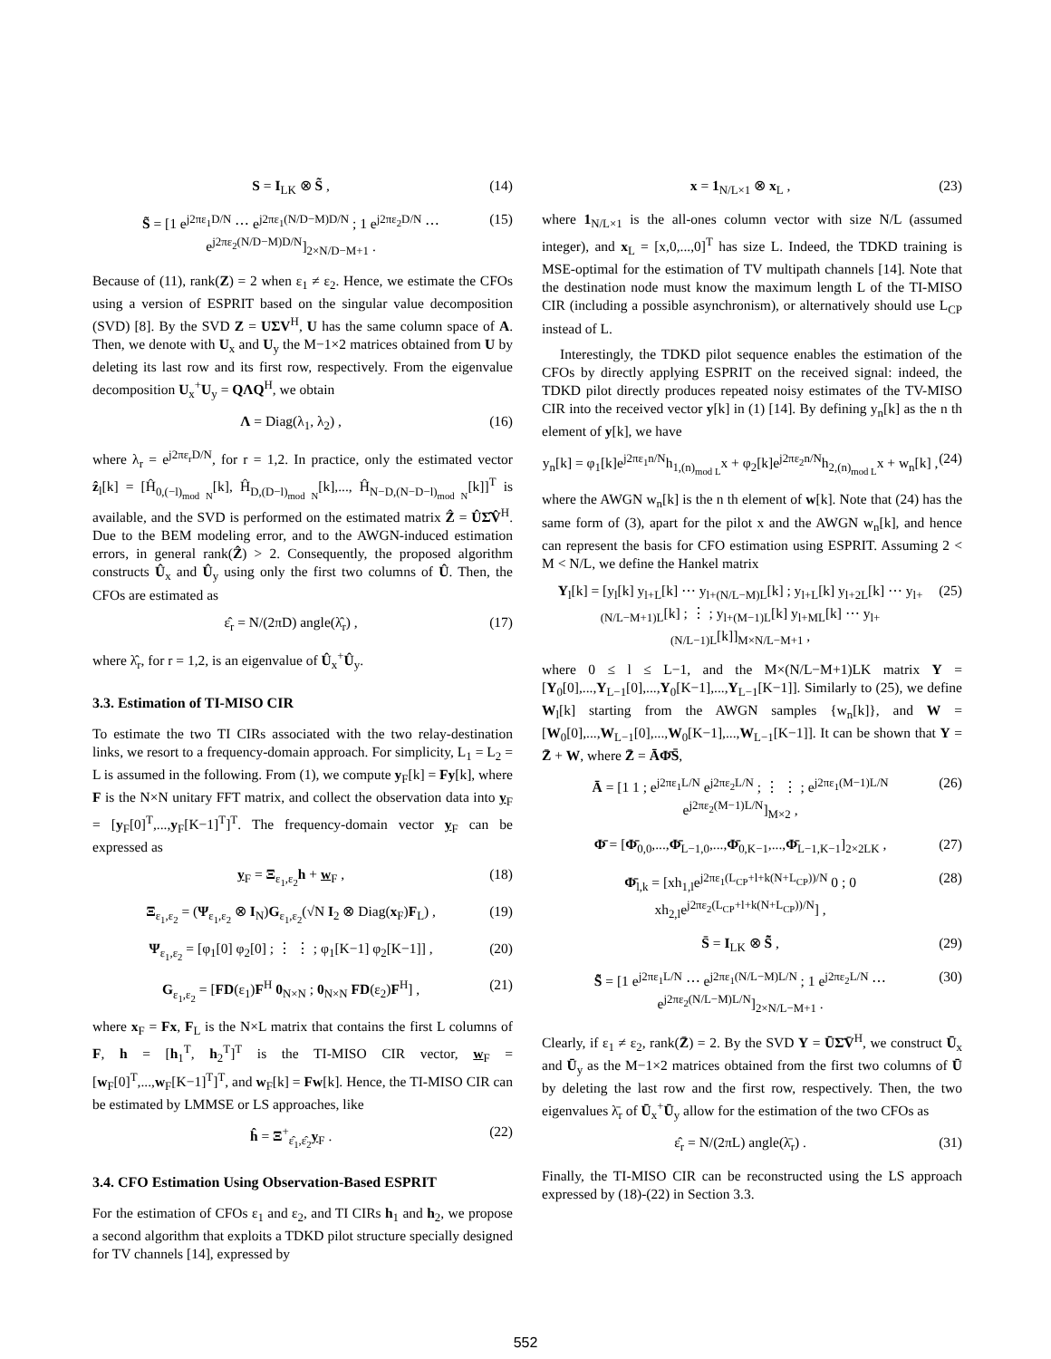S = I<sub>LK</sub> ⊗ S̃ , (14)
S̃ = [1 e<sup>j2πε<sub>1</sub>D/N</sup> ⋯ e<sup>j2πε<sub>1</sub>(N/D−M)D/N</sup> ; 1 e<sup>j2πε<sub>2</sub>D/N</sup> ⋯ e<sup>j2πε<sub>2</sub>(N/D−M)D/N</sup>]<sub>2×N/D−M+1</sub> . (15)
Because of (11), rank(Z) = 2 when ε<sub>1</sub> ≠ ε<sub>2</sub>. Hence, we estimate the CFOs using a version of ESPRIT based on the singular value decomposition (SVD) [8]. By the SVD Z = UΣV<sup>H</sup>, U has the same column space of A. Then, we denote with U<sub>x</sub> and U<sub>y</sub> the M−1×2 matrices obtained from U by deleting its last row and its first row, respectively. From the eigenvalue decomposition U<sub>x</sub><sup>+</sup>U<sub>y</sub> = QΛQ<sup>H</sup>, we obtain
Λ = Diag(λ<sub>1</sub>, λ<sub>2</sub>) , (16)
where λ<sub>r</sub> = e<sup>j2πε<sub>r</sub>D/N</sup>, for r = 1,2. In practice, only the estimated vector ẑ<sub>l</sub>[k] = [Ĥ<sub>0,(−l)<sub>mod N</sub></sub>[k], Ĥ<sub>D,(D−l)<sub>mod N</sub></sub>[k],..., Ĥ<sub>N−D,(N−D−l)<sub>mod N</sub></sub>[k]]<sup>T</sup> is available, and the SVD is performed on the estimated matrix Ẑ = ÛΣ̂V̂<sup>H</sup>. Due to the BEM modeling error, and to the AWGN-induced estimation errors, in general rank(Ẑ) > 2. Consequently, the proposed algorithm constructs Û<sub>x</sub> and Û<sub>y</sub> using only the first two columns of Û. Then, the CFOs are estimated as
ε̂<sub>r</sub> = N/(2πD) angle(λ̂<sub>r</sub>) , (17)
where λ̂<sub>r</sub>, for r = 1,2, is an eigenvalue of Û<sub>x</sub><sup>+</sup>Û<sub>y</sub>.
3.3. Estimation of TI-MISO CIR
To estimate the two TI CIRs associated with the two relay-destination links, we resort to a frequency-domain approach. For simplicity, L<sub>1</sub> = L<sub>2</sub> = L is assumed in the following. From (1), we compute y<sub>F</sub>[k] = Fy[k], where F is the N×N unitary FFT matrix, and collect the observation data into y<sub>F</sub> = [y<sub>F</sub>[0]<sup>T</sup>,...,y<sub>F</sub>[K−1]<sup>T</sup>]<sup>T</sup>. The frequency-domain vector y<sub>F</sub> can be expressed as
y<sub>F</sub> = Ξ<sub>ε<sub>1</sub>,ε<sub>2</sub></sub>h + w<sub>F</sub> , (18)
Ξ<sub>ε<sub>1</sub>,ε<sub>2</sub></sub> = (Ψ<sub>ε<sub>1</sub>,ε<sub>2</sub></sub> ⊗ I<sub>N</sub>)G<sub>ε<sub>1</sub>,ε<sub>2</sub></sub>(√N I<sub>2</sub> ⊗ Diag(x<sub>F</sub>)F<sub>L</sub>) , (19)
Ψ<sub>ε<sub>1</sub>,ε<sub>2</sub></sub> = [φ<sub>1</sub>[0] φ<sub>2</sub>[0] ; ⋮ ⋮ ; φ<sub>1</sub>[K−1] φ<sub>2</sub>[K−1]] , (20)
G<sub>ε<sub>1</sub>,ε<sub>2</sub></sub> = [FD(ε<sub>1</sub>)F<sup>H</sup> 0<sub>N×N</sub> ; 0<sub>N×N</sub> FD(ε<sub>2</sub>)F<sup>H</sup>] , (21)
where x<sub>F</sub> = Fx, F<sub>L</sub> is the N×L matrix that contains the first L columns of F, h = [h<sub>1</sub><sup>T</sup>, h<sub>2</sub><sup>T</sup>]<sup>T</sup> is the TI-MISO CIR vector, w<sub>F</sub> = [w<sub>F</sub>[0]<sup>T</sup>,...,w<sub>F</sub>[K−1]<sup>T</sup>]<sup>T</sup>, and w<sub>F</sub>[k] = Fw[k]. Hence, the TI-MISO CIR can be estimated by LMMSE or LS approaches, like
ĥ = Ξ<sup>+</sup><sub>ε̂<sub>1</sub>,ε̂<sub>2</sub></sub>y<sub>F</sub> . (22)
3.4. CFO Estimation Using Observation-Based ESPRIT
For the estimation of CFOs ε<sub>1</sub> and ε<sub>2</sub>, and TI CIRs h<sub>1</sub> and h<sub>2</sub>, we propose a second algorithm that exploits a TDKD pilot structure specially designed for TV channels [14], expressed by
x = 1<sub>N/L×1</sub> ⊗ x<sub>L</sub> , (23)
where 1<sub>N/L×1</sub> is the all-ones column vector with size N/L (assumed integer), and x<sub>L</sub> = [x,0,...,0]<sup>T</sup> has size L. Indeed, the TDKD training is MSE-optimal for the estimation of TV multipath channels [14]. Note that the destination node must know the maximum length L of the TI-MISO CIR (including a possible asynchronism), or alternatively should use L<sub>CP</sub> instead of L.
Interestingly, the TDKD pilot sequence enables the estimation of the CFOs by directly applying ESPRIT on the received signal: indeed, the TDKD pilot directly produces repeated noisy estimates of the TV-MISO CIR into the received vector y[k] in (1) [14]. By defining y<sub>n</sub>[k] as the n th element of y[k], we have
y<sub>n</sub>[k] = φ<sub>1</sub>[k]e<sup>j2πε<sub>1</sub>n/N</sup>h<sub>1,(n)<sub>mod L</sub></sub>x + φ<sub>2</sub>[k]e<sup>j2πε<sub>2</sub>n/N</sup>h<sub>2,(n)<sub>mod L</sub></sub>x + w<sub>n</sub>[k] , (24)
where the AWGN w<sub>n</sub>[k] is the n th element of w[k]. Note that (24) has the same form of (3), apart for the pilot x and the AWGN w<sub>n</sub>[k], and hence can represent the basis for CFO estimation using ESPRIT. Assuming 2 < M < N/L, we define the Hankel matrix
Y<sub>l</sub>[k] = [y<sub>l</sub>[k] y<sub>l+L</sub>[k] ⋯ y<sub>l+(N/L−M)L</sub>[k] ; y<sub>l+L</sub>[k] y<sub>l+2L</sub>[k] ⋯ y<sub>l+(N/L−M+1)L</sub>[k] ; ⋮ ; y<sub>l+(M−1)L</sub>[k] y<sub>l+ML</sub>[k] ⋯ y<sub>l+(N/L−1)L</sub>[k]]<sub>M×N/L−M+1</sub> , (25)
where 0 ≤ l ≤ L−1, and the M×(N/L−M+1)LK matrix Y = [Y<sub>0</sub>[0],...,Y<sub>L−1</sub>[0],...,Y<sub>0</sub>[K−1],...,Y<sub>L−1</sub>[K−1]]. Similarly to (25), we define W<sub>l</sub>[k] starting from the AWGN samples {w<sub>n</sub>[k]}, and W = [W<sub>0</sub>[0],...,W<sub>L−1</sub>[0],...,W<sub>0</sub>[K−1],...,W<sub>L−1</sub>[K−1]]. It can be shown that Y = Z̄ + W, where Z̄ = ĀΦ̄S̄,
Ā = [1 1 ; e<sup>j2πε<sub>1</sub>L/N</sup> e<sup>j2πε<sub>2</sub>L/N</sup> ; ⋮ ⋮ ; e<sup>j2πε<sub>1</sub>(M−1)L/N</sup> e<sup>j2πε<sub>2</sub>(M−1)L/N</sup>]<sub>M×2</sub> , (26)
Φ̄ = [Φ̄<sub>0,0</sub>,...,Φ̄<sub>L−1,0</sub>,...,Φ̄<sub>0,K−1</sub>,...,Φ̄<sub>L−1,K−1</sub>]<sub>2×2LK</sub> , (27)
Φ̄<sub>l,k</sub> = [xh<sub>1,l</sub>e<sup>j2πε<sub>1</sub>(L<sub>CP</sub>+l+k(N+L<sub>CP</sub>))/N</sup> 0 ; 0 xh<sub>2,l</sub>e<sup>j2πε<sub>2</sub>(L<sub>CP</sub>+l+k(N+L<sub>CP</sub>))/N</sup>] , (28)
S̄ = I<sub>LK</sub> ⊗ S̃̄ , (29)
S̃̄ = [1 e<sup>j2πε<sub>1</sub>L/N</sup> ⋯ e<sup>j2πε<sub>1</sub>(N/L−M)L/N</sup> ; 1 e<sup>j2πε<sub>2</sub>L/N</sup> ⋯ e<sup>j2πε<sub>2</sub>(N/L−M)L/N</sup>]<sub>2×N/L−M+1</sub> . (30)
Clearly, if ε<sub>1</sub> ≠ ε<sub>2</sub>, rank(Z̄) = 2. By the SVD Y = ŪΣ̄V̄<sup>H</sup>, we construct Ū<sub>x</sub> and Ū<sub>y</sub> as the M−1×2 matrices obtained from the first two columns of Ū by deleting the last row and the first row, respectively. Then, the two eigenvalues λ̄<sub>r</sub> of Ū<sub>x</sub><sup>+</sup>Ū<sub>y</sub> allow for the estimation of the two CFOs as
ε̂<sub>r</sub> = N/(2πL) angle(λ̄<sub>r</sub>) . (31)
Finally, the TI-MISO CIR can be reconstructed using the LS approach expressed by (18)-(22) in Section 3.3.
552